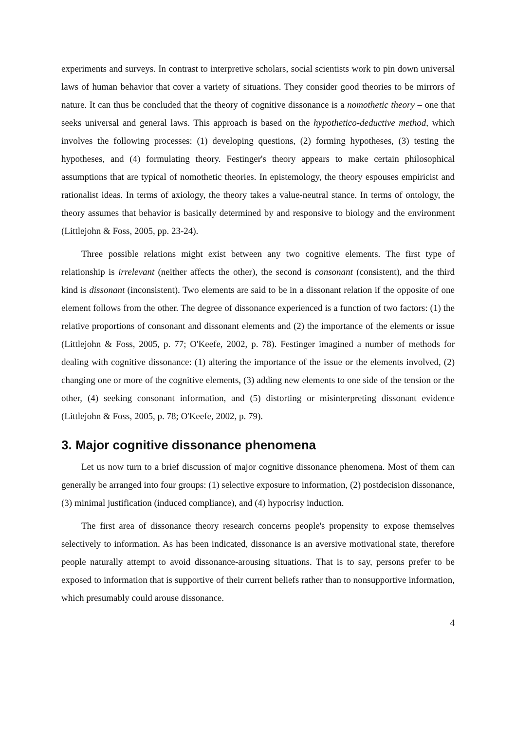experiments and surveys. In contrast to interpretive scholars, social scientists work to pin down universal laws of human behavior that cover a variety of situations. They consider good theories to be mirrors of nature. It can thus be concluded that the theory of cognitive dissonance is a nomothetic theory – one that seeks universal and general laws. This approach is based on the hypothetico-deductive method, which involves the following processes: (1) developing questions, (2) forming hypotheses, (3) testing the hypotheses, and (4) formulating theory. Festinger's theory appears to make certain philosophical assumptions that are typical of nomothetic theories. In epistemology, the theory espouses empiricist and rationalist ideas. In terms of axiology, the theory takes a value-neutral stance. In terms of ontology, the theory assumes that behavior is basically determined by and responsive to biology and the environment (Littlejohn & Foss, 2005, pp. 23-24).
Three possible relations might exist between any two cognitive elements. The first type of relationship is irrelevant (neither affects the other), the second is consonant (consistent), and the third kind is dissonant (inconsistent). Two elements are said to be in a dissonant relation if the opposite of one element follows from the other. The degree of dissonance experienced is a function of two factors: (1) the relative proportions of consonant and dissonant elements and (2) the importance of the elements or issue (Littlejohn & Foss, 2005, p. 77; O'Keefe, 2002, p. 78). Festinger imagined a number of methods for dealing with cognitive dissonance: (1) altering the importance of the issue or the elements involved, (2) changing one or more of the cognitive elements, (3) adding new elements to one side of the tension or the other, (4) seeking consonant information, and (5) distorting or misinterpreting dissonant evidence (Littlejohn & Foss, 2005, p. 78; O'Keefe, 2002, p. 79).
3. Major cognitive dissonance phenomena
Let us now turn to a brief discussion of major cognitive dissonance phenomena. Most of them can generally be arranged into four groups: (1) selective exposure to information, (2) postdecision dissonance, (3) minimal justification (induced compliance), and (4) hypocrisy induction.
The first area of dissonance theory research concerns people's propensity to expose themselves selectively to information. As has been indicated, dissonance is an aversive motivational state, therefore people naturally attempt to avoid dissonance-arousing situations. That is to say, persons prefer to be exposed to information that is supportive of their current beliefs rather than to nonsupportive information, which presumably could arouse dissonance.
4